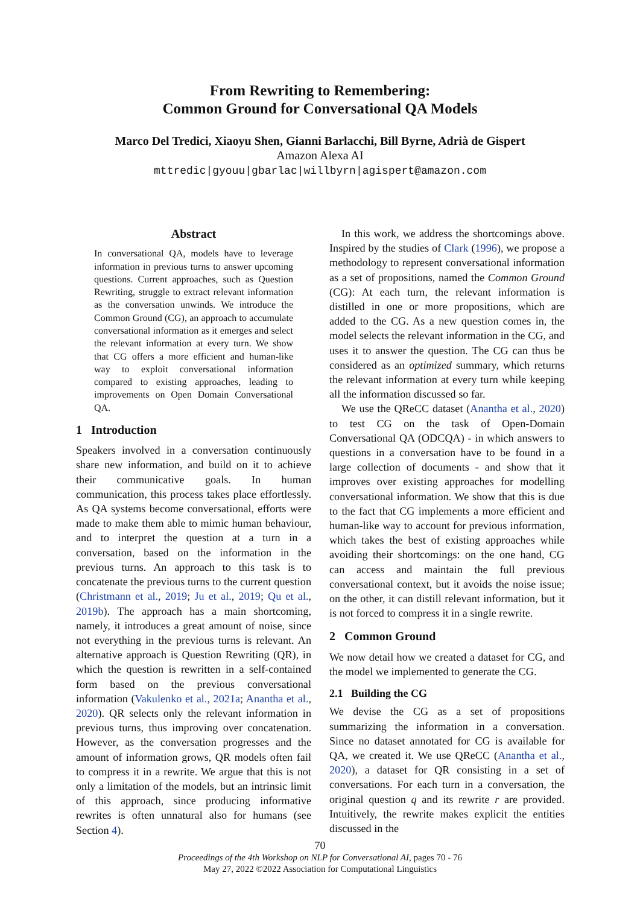From Rewriting to Remembering:
Common Ground for Conversational QA Models
Marco Del Tredici, Xiaoyu Shen, Gianni Barlacchi, Bill Byrne, Adrià de Gispert
Amazon Alexa AI
mttredic|gyouu|gbarlac|willbyrn|agispert@amazon.com
Abstract
In conversational QA, models have to leverage information in previous turns to answer upcoming questions. Current approaches, such as Question Rewriting, struggle to extract relevant information as the conversation unwinds. We introduce the Common Ground (CG), an approach to accumulate conversational information as it emerges and select the relevant information at every turn. We show that CG offers a more efficient and human-like way to exploit conversational information compared to existing approaches, leading to improvements on Open Domain Conversational QA.
1 Introduction
Speakers involved in a conversation continuously share new information, and build on it to achieve their communicative goals. In human communication, this process takes place effortlessly. As QA systems become conversational, efforts were made to make them able to mimic human behaviour, and to interpret the question at a turn in a conversation, based on the information in the previous turns. An approach to this task is to concatenate the previous turns to the current question (Christmann et al., 2019; Ju et al., 2019; Qu et al., 2019b). The approach has a main shortcoming, namely, it introduces a great amount of noise, since not everything in the previous turns is relevant. An alternative approach is Question Rewriting (QR), in which the question is rewritten in a self-contained form based on the previous conversational information (Vakulenko et al., 2021a; Anantha et al., 2020). QR selects only the relevant information in previous turns, thus improving over concatenation. However, as the conversation progresses and the amount of information grows, QR models often fail to compress it in a rewrite. We argue that this is not only a limitation of the models, but an intrinsic limit of this approach, since producing informative rewrites is often unnatural also for humans (see Section 4).
In this work, we address the shortcomings above. Inspired by the studies of Clark (1996), we propose a methodology to represent conversational information as a set of propositions, named the Common Ground (CG): At each turn, the relevant information is distilled in one or more propositions, which are added to the CG. As a new question comes in, the model selects the relevant information in the CG, and uses it to answer the question. The CG can thus be considered as an optimized summary, which returns the relevant information at every turn while keeping all the information discussed so far.
We use the QReCC dataset (Anantha et al., 2020) to test CG on the task of Open-Domain Conversational QA (ODCQA) - in which answers to questions in a conversation have to be found in a large collection of documents - and show that it improves over existing approaches for modelling conversational information. We show that this is due to the fact that CG implements a more efficient and human-like way to account for previous information, which takes the best of existing approaches while avoiding their shortcomings: on the one hand, CG can access and maintain the full previous conversational context, but it avoids the noise issue; on the other, it can distill relevant information, but it is not forced to compress it in a single rewrite.
2 Common Ground
We now detail how we created a dataset for CG, and the model we implemented to generate the CG.
2.1 Building the CG
We devise the CG as a set of propositions summarizing the information in a conversation. Since no dataset annotated for CG is available for QA, we created it. We use QReCC (Anantha et al., 2020), a dataset for QR consisting in a set of conversations. For each turn in a conversation, the original question q and its rewrite r are provided. Intuitively, the rewrite makes explicit the entities discussed in the
70
Proceedings of the 4th Workshop on NLP for Conversational AI, pages 70 - 76
May 27, 2022 ©2022 Association for Computational Linguistics